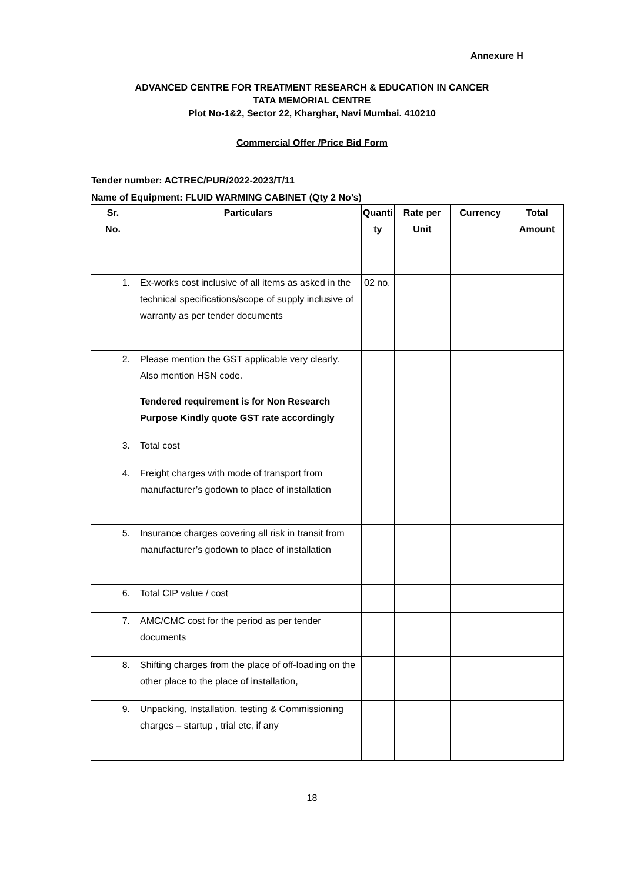Annexure H
ADVANCED CENTRE FOR TREATMENT RESEARCH & EDUCATION IN CANCER
TATA MEMORIAL CENTRE
Plot No-1&2, Sector 22, Kharghar, Navi Mumbai. 410210
Commercial Offer /Price Bid Form
Tender number: ACTREC/PUR/2022-2023/T/11
Name of Equipment: FLUID WARMING CABINET (Qty 2 No’s)
| Sr. No. | Particulars | Quanti ty | Rate per Unit | Currency | Total Amount |
| --- | --- | --- | --- | --- | --- |
| 1. | Ex-works cost inclusive of all items as asked in the technical specifications/scope of supply inclusive of warranty as per tender documents | 02 no. | | | |
| 2. | Please mention the GST applicable very clearly. Also mention HSN code. Tendered requirement is for Non Research Purpose Kindly quote GST rate accordingly | | | | |
| 3. | Total cost | | | | |
| 4. | Freight charges with mode of transport from manufacturer’s godown to place of installation | | | | |
| 5. | Insurance charges covering all risk in transit from manufacturer’s godown to place of installation | | | | |
| 6. | Total CIP value / cost | | | | |
| 7. | AMC/CMC cost for the period as per tender documents | | | | |
| 8. | Shifting charges from the place of off-loading on the other place to the place of installation, | | | | |
| 9. | Unpacking, Installation, testing & Commissioning charges – startup , trial etc, if any | | | | |
18